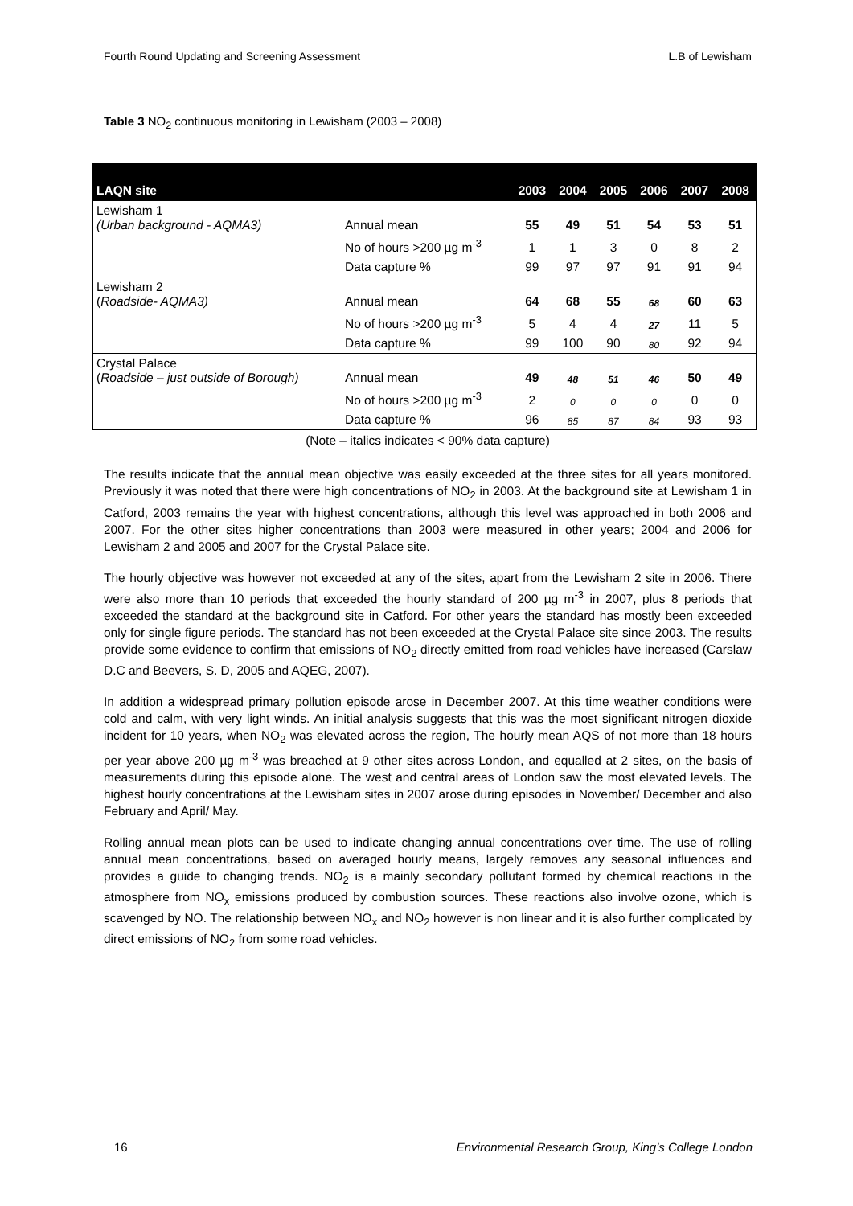Fourth Round Updating and Screening Assessment L.B of Lewisham
Table 3 NO<sub>2</sub> continuous monitoring in Lewisham (2003 – 2008)
| LAQN site | | 2003 | 2004 | 2005 | 2006 | 2007 | 2008 |
| --- | --- | --- | --- | --- | --- | --- | --- |
| Lewisham 1 (Urban background - AQMA3) | Annual mean | 55 | 49 | 51 | 54 | 53 | 51 |
| | No of hours >200 µg m<sup>-3</sup> | 1 | 1 | 3 | 0 | 8 | 2 |
| | Data capture % | 99 | 97 | 97 | 91 | 91 | 94 |
| Lewisham 2 ( Roadside- AQMA3) | Annual mean | 64 | 68 | 55 | 68 | 60 | 63 |
| | No of hours >200 µg m<sup>-3</sup> | 5 | 4 | 4 | 27 | 11 | 5 |
| | Data capture % | 99 | 100 | 90 | 80 | 92 | 94 |
| Crystal Palace ( Roadside – just outside of Borough) | Annual mean | 49 | 48 | 51 | 46 | 50 | 49 |
| | No of hours >200 µg m<sup>-3</sup> | 2 | 0 | 0 | 0 | 0 | 0 |
| | Data capture % | 96 | 85 | 87 | 84 | 93 | 93 |
(Note – italics indicates < 90% data capture)
The results indicate that the annual mean objective was easily exceeded at the three sites for all years monitored. Previously it was noted that there were high concentrations of NO<sub>2</sub> in 2003. At the background site at Lewisham 1 in Catford, 2003 remains the year with highest concentrations, although this level was approached in both 2006 and 2007. For the other sites higher concentrations than 2003 were measured in other years; 2004 and 2006 for Lewisham 2 and 2005 and 2007 for the Crystal Palace site.
The hourly objective was however not exceeded at any of the sites, apart from the Lewisham 2 site in 2006. There were also more than 10 periods that exceeded the hourly standard of 200 µg m<sup>-3</sup> in 2007, plus 8 periods that exceeded the standard at the background site in Catford. For other years the standard has mostly been exceeded only for single figure periods. The standard has not been exceeded at the Crystal Palace site since 2003. The results provide some evidence to confirm that emissions of NO<sub>2</sub> directly emitted from road vehicles have increased (Carslaw D.C and Beevers, S. D, 2005 and AQEG, 2007).
In addition a widespread primary pollution episode arose in December 2007. At this time weather conditions were cold and calm, with very light winds. An initial analysis suggests that this was the most significant nitrogen dioxide incident for 10 years, when NO<sub>2</sub> was elevated across the region, The hourly mean AQS of not more than 18 hours per year above 200 µg m<sup>-3</sup> was breached at 9 other sites across London, and equalled at 2 sites, on the basis of measurements during this episode alone. The west and central areas of London saw the most elevated levels. The highest hourly concentrations at the Lewisham sites in 2007 arose during episodes in November/ December and also February and April/ May.
Rolling annual mean plots can be used to indicate changing annual concentrations over time. The use of rolling annual mean concentrations, based on averaged hourly means, largely removes any seasonal influences and provides a guide to changing trends. NO<sub>2</sub> is a mainly secondary pollutant formed by chemical reactions in the atmosphere from NO<sub>x</sub> emissions produced by combustion sources. These reactions also involve ozone, which is scavenged by NO. The relationship between NO<sub>x</sub> and NO<sub>2</sub> however is non linear and it is also further complicated by direct emissions of NO<sub>2</sub> from some road vehicles.
16 Environmental Research Group, King’s College London